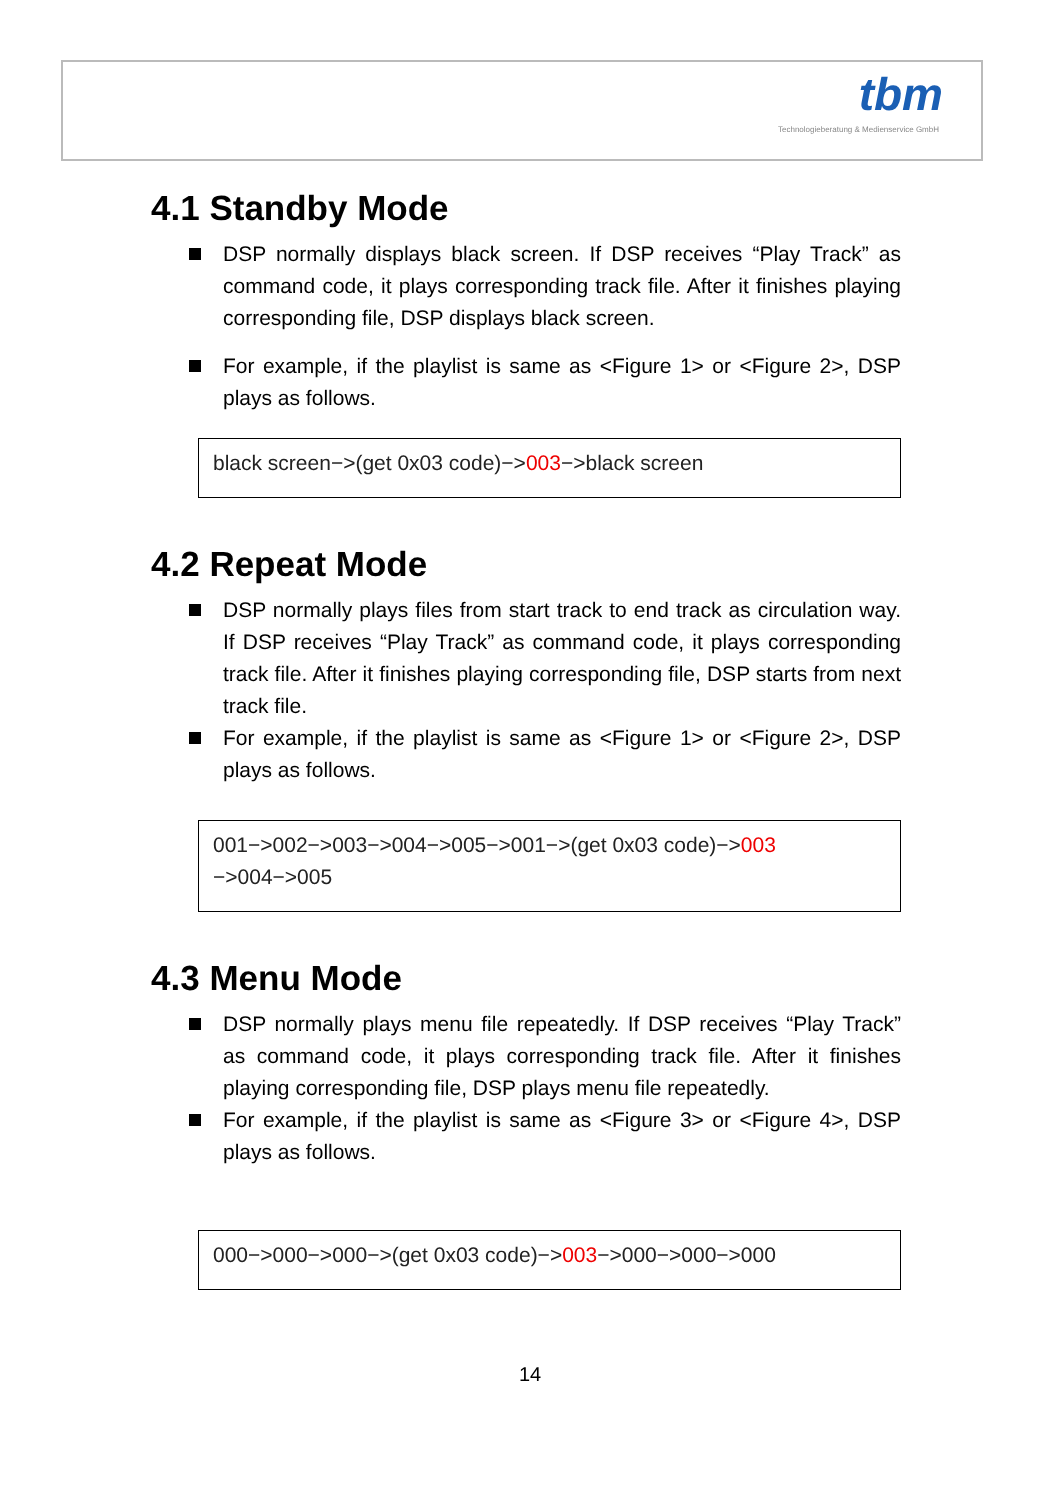tbm
Technologieberatung & Medienservice GmbH
4.1 Standby Mode
DSP normally displays black screen. If DSP receives “Play Track” as command code, it plays corresponding track file. After it finishes playing corresponding file, DSP displays black screen.
For example, if the playlist is same as <Figure 1> or <Figure 2>, DSP plays as follows.
black screen−>(get 0x03 code)−>003−>black screen
4.2 Repeat Mode
DSP normally plays files from start track to end track as circulation way. If DSP receives “Play Track” as command code, it plays corresponding track file. After it finishes playing corresponding file, DSP starts from next track file.
For example, if the playlist is same as <Figure 1> or <Figure 2>, DSP plays as follows.
001−>002−>003−>004−>005−>001−>(get 0x03 code)−>003
−>004−>005
4.3 Menu Mode
DSP normally plays menu file repeatedly. If DSP receives “Play Track” as command code, it plays corresponding track file. After it finishes playing corresponding file, DSP plays menu file repeatedly.
For example, if the playlist is same as <Figure 3> or <Figure 4>, DSP plays as follows.
000−>000−>000−>(get 0x03 code)−>003−>000−>000−>000
14